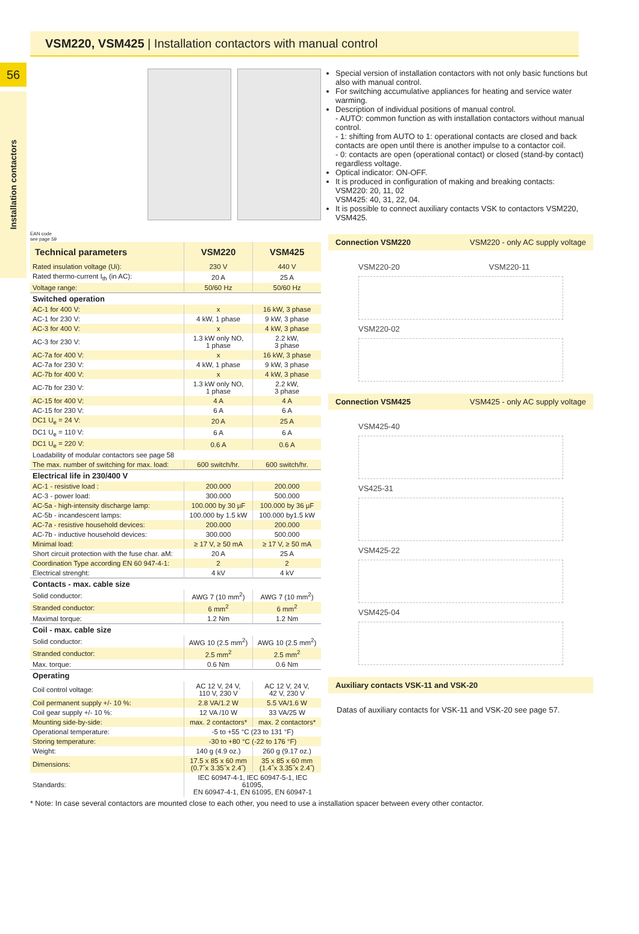56
VSM220, VSM425 | Installation contactors with manual control
Installation contactors
EAN code
see page 59
| Technical parameters | VSM220 | VSM425 |
| --- | --- | --- |
| Rated insulation voltage (Ui): | 230 V | 440 V |
| Rated thermo-current I<sub>th</sub> (in AC): | 20 A | 25 A |
| Voltage range: | 50/60 Hz | 50/60 Hz |
| Switched operation | | |
| AC-1 for 400 V: | x | 16 kW, 3 phase |
| AC-1 for 230 V: | 4 kW, 1 phase | 9 kW, 3 phase |
| AC-3 for 400 V: | x | 4 kW, 3 phase |
| AC-3 for 230 V: | 1.3 kW only NO, 1 phase | 2.2 kW, 3 phase |
| AC-7a for 400 V: | x | 16 kW, 3 phase |
| AC-7a for 230 V: | 4 kW, 1 phase | 9 kW, 3 phase |
| AC-7b for 400 V: | x | 4 kW, 3 phase |
| AC-7b for 230 V: | 1.3 kW only NO, 1 phase | 2.2 kW, 3 phase |
| AC-15 for 400 V: | 4 A | 4 A |
| AC-15 for 230 V: | 6 A | 6 A |
| DC1 U<sub>e</sub> = 24 V: | 20 A | 25 A |
| DC1 U<sub>e</sub> = 110 V: | 6 A | 6 A |
| DC1 U<sub>e</sub> = 220 V: | 0.6 A | 0.6 A |
| Loadability of modular contactors see page 58 | | |
| The max. number of switching for max. load: | 600 switch/hr. | 600 switch/hr. |
| Electrical life in 230/400 V | | |
| AC-1 - resistive load : | 200.000 | 200.000 |
| AC-3 - power load: | 300.000 | 500.000 |
| AC-5a - high-intensity discharge lamp: | 100.000 by 30 µF | 100.000 by 36 µF |
| AC-5b - incandescent lamps: | 100.000 by 1.5 kW | 100.000 by1.5 kW |
| AC-7a - resistive household devices: | 200.000 | 200.000 |
| AC-7b - inductive household devices: | 300.000 | 500.000 |
| Minimal load: | ≥ 17 V, ≥ 50 mA | ≥ 17 V, ≥ 50 mA |
| Short circuit protection with the fuse char. aM: | 20 A | 25 A |
| Coordination Type according EN 60 947-4-1: | 2 | 2 |
| Electrical strenght: | 4 kV | 4 kV |
| Contacts - max. cable size | | |
| Solid conductor: | AWG 7 (10 mm<sup>2</sup>) | AWG 7 (10 mm<sup>2</sup>) |
| Stranded conductor: | 6 mm<sup>2</sup> | 6 mm<sup>2</sup> |
| Maximal torque: | 1.2 Nm | 1.2 Nm |
| Coil - max. cable size | | |
| Solid conductor: | AWG 10 (2.5 mm<sup>2</sup>) | AWG 10 (2.5 mm<sup>2</sup>) |
| Stranded conductor: | 2.5 mm<sup>2</sup> | 2.5 mm<sup>2</sup> |
| Max. torque: | 0.6 Nm | 0.6 Nm |
| Operating | | |
| Coil control voltage: | AC 12 V, 24 V, 110 V, 230 V | AC 12 V, 24 V, 42 V, 230 V |
| Coil permanent supply +/- 10 %: | 2.8 VA/1.2 W | 5.5 VA/1.6 W |
| Coil gear supply +/- 10 %: | 12 VA /10 W | 33 VA/25 W |
| Mounting side-by-side: | max. 2 contactors* | max. 2 contactors* |
| Operational temperature: | -5 to +55 °C (23 to 131 °F) | |
| Storing temperature: | -30 to +80 °C (-22 to 176 °F) | |
| Weight: | 140 g (4.9 oz.) | 260 g (9.17 oz.) |
| Dimensions: | 17.5 x 85 x 60 mm (0.7˝x 3.35˝x 2.4˝) | 35 x 85 x 60 mm (1.4˝x 3.35˝x 2.4˝) |
| Standards: | IEC 60947-4-1, IEC 60947-5-1, IEC 61095, EN 60947-4-1, EN 61095, EN 60947-1 | |
Special version of installation contactors with not only basic functions but also with manual control.
For switching accumulative appliances for heating and service water warming.
Description of individual positions of manual control.
- AUTO: common function as with installation contactors without manual control.
- 1: shifting from AUTO to 1: operational contacts are closed and back contacts are open until there is another impulse to a contactor coil.
- 0: contacts are open (operational contact) or closed (stand-by contact) regardless voltage.
Optical indicator: ON-OFF.
It is produced in configuration of making and breaking contacts:
VSM220: 20, 11, 02
VSM425: 40, 31, 22, 04.
It is possible to connect auxiliary contacts VSK to contactors VSM220, VSM425.
Connection VSM220 VSM220 - only AC supply voltage
VSM220-20 VSM220-11
VSM220-02
Connection VSM425 VSM425 - only AC supply voltage
VSM425-40
VS425-31
VSM425-22
VSM425-04
Auxiliary contacts VSK-11 and VSK-20
Datas of auxiliary contacts for VSK-11 and VSK-20 see page 57.
* Note: In case several contactors are mounted close to each other, you need to use a installation spacer between every other contactor.